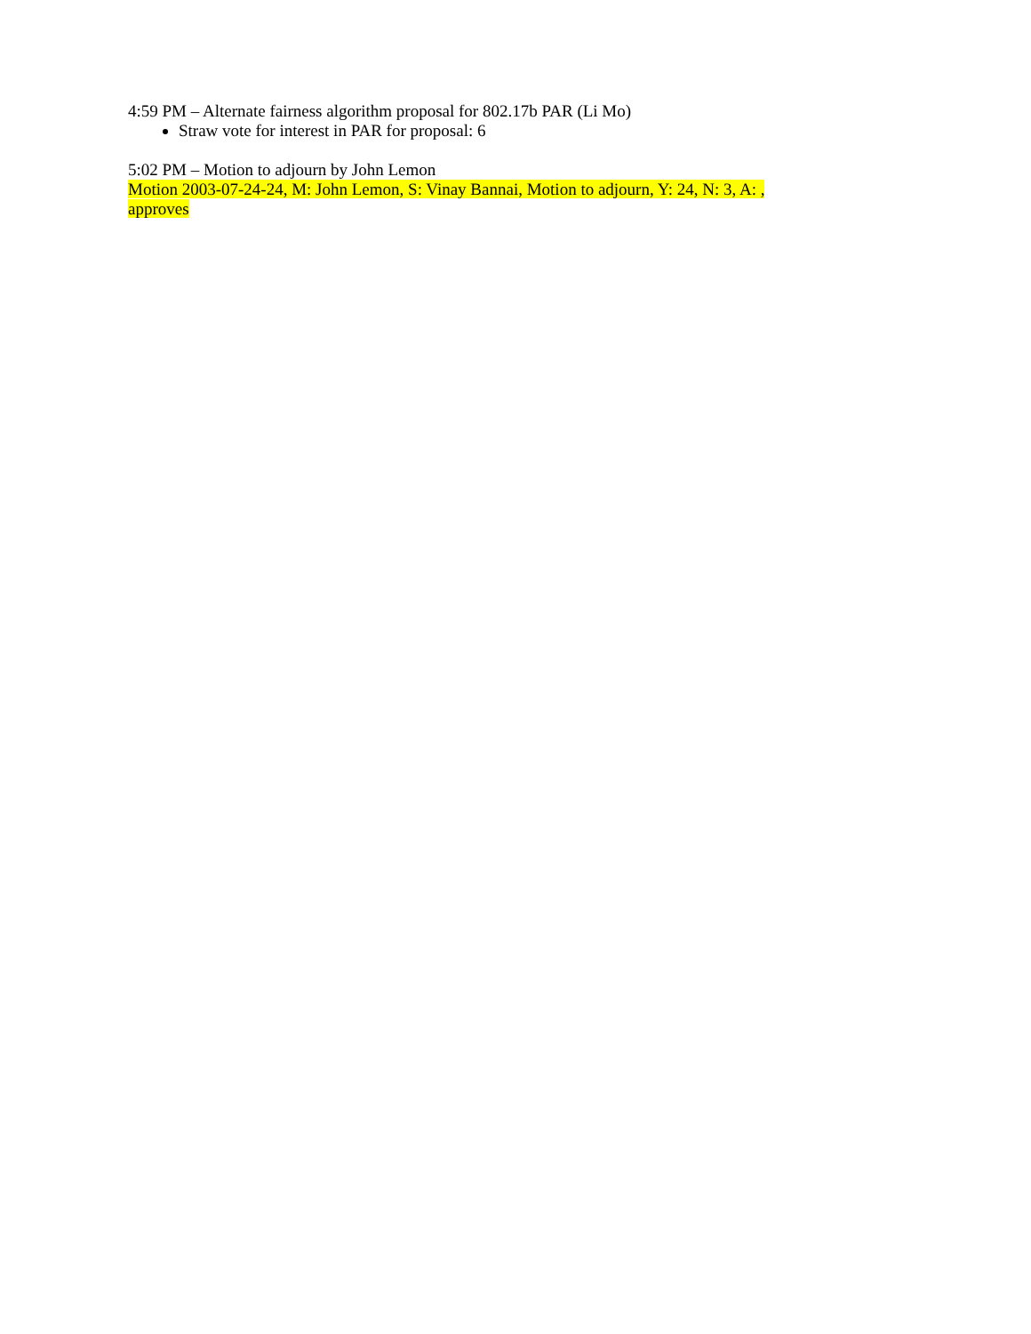4:59 PM – Alternate fairness algorithm proposal for 802.17b PAR (Li Mo)
Straw vote for interest in PAR for proposal: 6
5:02 PM – Motion to adjourn by John Lemon
Motion 2003-07-24-24, M: John Lemon, S: Vinay Bannai, Motion to adjourn, Y: 24, N: 3, A: , approves